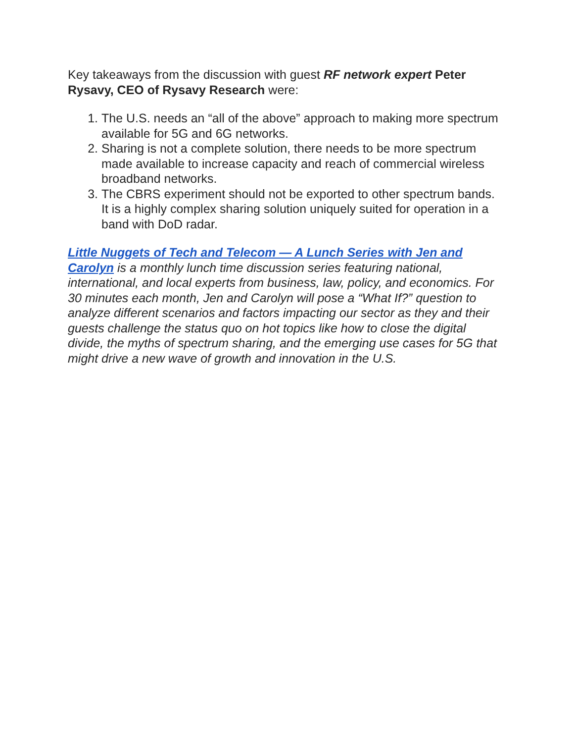Key takeaways from the discussion with guest RF network expert Peter Rysavy, CEO of Rysavy Research were:
1. The U.S. needs an “all of the above” approach to making more spectrum available for 5G and 6G networks.
2. Sharing is not a complete solution, there needs to be more spectrum made available to increase capacity and reach of commercial wireless broadband networks.
3. The CBRS experiment should not be exported to other spectrum bands. It is a highly complex sharing solution uniquely suited for operation in a band with DoD radar.
Little Nuggets of Tech and Telecom — A Lunch Series with Jen and Carolyn is a monthly lunch time discussion series featuring national, international, and local experts from business, law, policy, and economics. For 30 minutes each month, Jen and Carolyn will pose a “What If?” question to analyze different scenarios and factors impacting our sector as they and their guests challenge the status quo on hot topics like how to close the digital divide, the myths of spectrum sharing, and the emerging use cases for 5G that might drive a new wave of growth and innovation in the U.S.